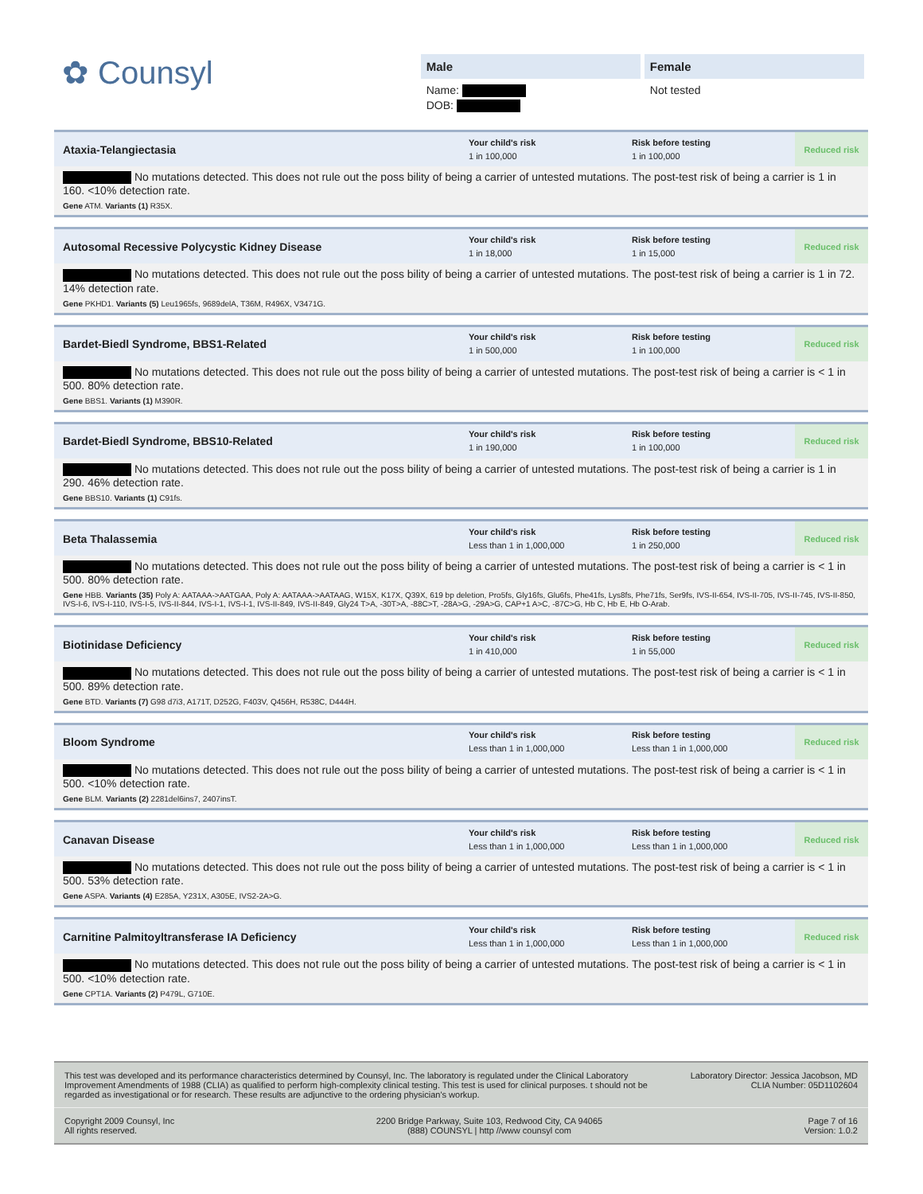✿ Counsyl
Male
Name:
DOB:
Female
Not tested
Ataxia-Telangiectasia
Your child's risk
1 in 100,000
Risk before testing
1 in 100,000
Reduced risk
No mutations detected. This does not rule out the poss bility of being a carrier of untested mutations. The post-test risk of being a carrier is 1 in 160. <10% detection rate.
Gene ATM. Variants (1) R35X.
Autosomal Recessive Polycystic Kidney Disease
Your child's risk
1 in 18,000
Risk before testing
1 in 15,000
Reduced risk
No mutations detected. This does not rule out the poss bility of being a carrier of untested mutations. The post-test risk of being a carrier is 1 in 72. 14% detection rate.
Gene PKHD1. Variants (5) Leu1965fs, 9689delA, T36M, R496X, V3471G.
Bardet-Biedl Syndrome, BBS1-Related
Your child's risk
1 in 500,000
Risk before testing
1 in 100,000
Reduced risk
No mutations detected. This does not rule out the poss bility of being a carrier of untested mutations. The post-test risk of being a carrier is < 1 in 500. 80% detection rate.
Gene BBS1. Variants (1) M390R.
Bardet-Biedl Syndrome, BBS10-Related
Your child's risk
1 in 190,000
Risk before testing
1 in 100,000
Reduced risk
No mutations detected. This does not rule out the poss bility of being a carrier of untested mutations. The post-test risk of being a carrier is 1 in 290. 46% detection rate.
Gene BBS10. Variants (1) C91fs.
Beta Thalassemia
Your child's risk
Less than 1 in 1,000,000
Risk before testing
1 in 250,000
Reduced risk
No mutations detected. This does not rule out the poss bility of being a carrier of untested mutations. The post-test risk of being a carrier is < 1 in 500. 80% detection rate.
Gene HBB. Variants (35) Poly A: AATAAA->AATGAA, Poly A: AATAAA->AATAAG, W15X, K17X, Q39X, 619 bp deletion, Pro5fs, Gly16fs, Glu6fs, Phe41fs, Lys8fs, Phe71fs, Ser9fs, IVS-II-654, IVS-II-705, IVS-II-745, IVS-II-850, IVS-I-6, IVS-I-110, IVS-I-5, IVS-II-844, IVS-I-1, IVS-I-1, IVS-II-849, IVS-II-849, Gly24 T>A, -30T>A, -88C>T, -28A>G, -29A>G, CAP+1 A>C, -87C>G, Hb C, Hb E, Hb O-Arab.
Biotinidase Deficiency
Your child's risk
1 in 410,000
Risk before testing
1 in 55,000
Reduced risk
No mutations detected. This does not rule out the poss bility of being a carrier of untested mutations. The post-test risk of being a carrier is < 1 in 500. 89% detection rate.
Gene BTD. Variants (7) G98 d7i3, A171T, D252G, F403V, Q456H, R538C, D444H.
Bloom Syndrome
Your child's risk
Less than 1 in 1,000,000
Risk before testing
Less than 1 in 1,000,000
Reduced risk
No mutations detected. This does not rule out the poss bility of being a carrier of untested mutations. The post-test risk of being a carrier is < 1 in 500. <10% detection rate.
Gene BLM. Variants (2) 2281del6ins7, 2407insT.
Canavan Disease
Your child's risk
Less than 1 in 1,000,000
Risk before testing
Less than 1 in 1,000,000
Reduced risk
No mutations detected. This does not rule out the poss bility of being a carrier of untested mutations. The post-test risk of being a carrier is < 1 in 500. 53% detection rate.
Gene ASPA. Variants (4) E285A, Y231X, A305E, IVS2-2A>G.
Carnitine Palmitoyltransferase IA Deficiency
Your child's risk
Less than 1 in 1,000,000
Risk before testing
Less than 1 in 1,000,000
Reduced risk
No mutations detected. This does not rule out the poss bility of being a carrier of untested mutations. The post-test risk of being a carrier is < 1 in 500. <10% detection rate.
Gene CPT1A. Variants (2) P479L, G710E.
This test was developed and its performance characteristics determined by Counsyl, Inc. The laboratory is regulated under the Clinical Laboratory Improvement Amendments of 1988 (CLIA) as qualified to perform high-complexity clinical testing. This test is used for clinical purposes. t should not be regarded as investigational or for research. These results are adjunctive to the ordering physician's workup.
Laboratory Director: Jessica Jacobson, MD
CLIA Number: 05D1102604
Copyright 2009 Counsyl, Inc
All rights reserved.
2200 Bridge Parkway, Suite 103, Redwood City, CA 94065
(888) COUNSYL | http //www counsyl com
Page 7 of 16
Version: 1.0.2